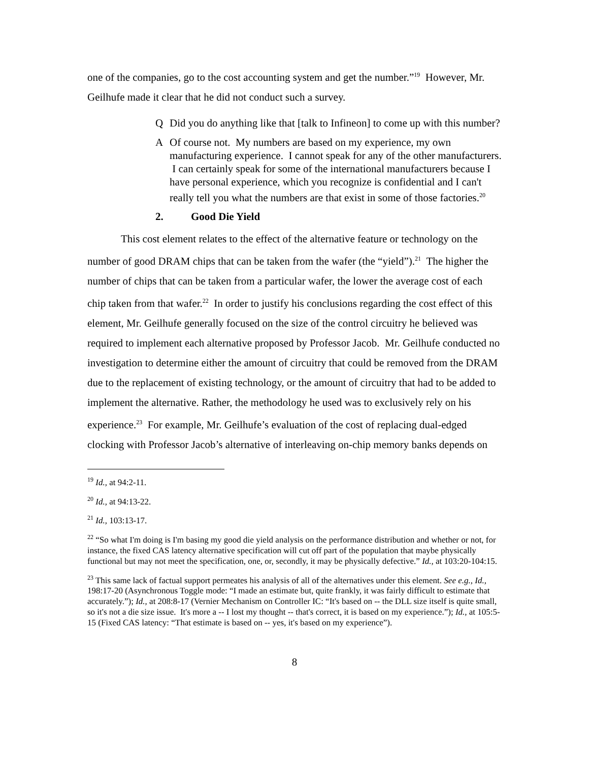one of the companies, go to the cost accounting system and get the number.”<sup>19</sup> However, Mr. Geilhufe made it clear that he did not conduct such a survey.
Q Did you do anything like that [talk to Infineon] to come up with this number?
A Of course not. My numbers are based on my experience, my own manufacturing experience. I cannot speak for any of the other manufacturers. I can certainly speak for some of the international manufacturers because I have personal experience, which you recognize is confidential and I can't really tell you what the numbers are that exist in some of those factories.<sup>20</sup>
2. Good Die Yield
This cost element relates to the effect of the alternative feature or technology on the number of good DRAM chips that can be taken from the wafer (the “yield”).<sup>21</sup> The higher the number of chips that can be taken from a particular wafer, the lower the average cost of each chip taken from that wafer.<sup>22</sup> In order to justify his conclusions regarding the cost effect of this element, Mr. Geilhufe generally focused on the size of the control circuitry he believed was required to implement each alternative proposed by Professor Jacob. Mr. Geilhufe conducted no investigation to determine either the amount of circuitry that could be removed from the DRAM due to the replacement of existing technology, or the amount of circuitry that had to be added to implement the alternative. Rather, the methodology he used was to exclusively rely on his experience.<sup>23</sup> For example, Mr. Geilhufe’s evaluation of the cost of replacing dual-edged clocking with Professor Jacob’s alternative of interleaving on-chip memory banks depends on
<sup>19</sup> Id., at 94:2-11.
<sup>20</sup> Id., at 94:13-22.
<sup>21</sup> Id., 103:13-17.
<sup>22</sup> “So what I'm doing is I'm basing my good die yield analysis on the performance distribution and whether or not, for instance, the fixed CAS latency alternative specification will cut off part of the population that maybe physically functional but may not meet the specification, one, or, secondly, it may be physically defective.” Id., at 103:20-104:15.
<sup>23</sup> This same lack of factual support permeates his analysis of all of the alternatives under this element. See e.g., Id., 198:17-20 (Asynchronous Toggle mode: “I made an estimate but, quite frankly, it was fairly difficult to estimate that accurately.”); Id., at 208:8-17 (Vernier Mechanism on Controller IC: “It's based on -- the DLL size itself is quite small, so it's not a die size issue. It's more a -- I lost my thought -- that's correct, it is based on my experience.”); Id., at 105:5-15 (Fixed CAS latency: “That estimate is based on -- yes, it's based on my experience”).
8